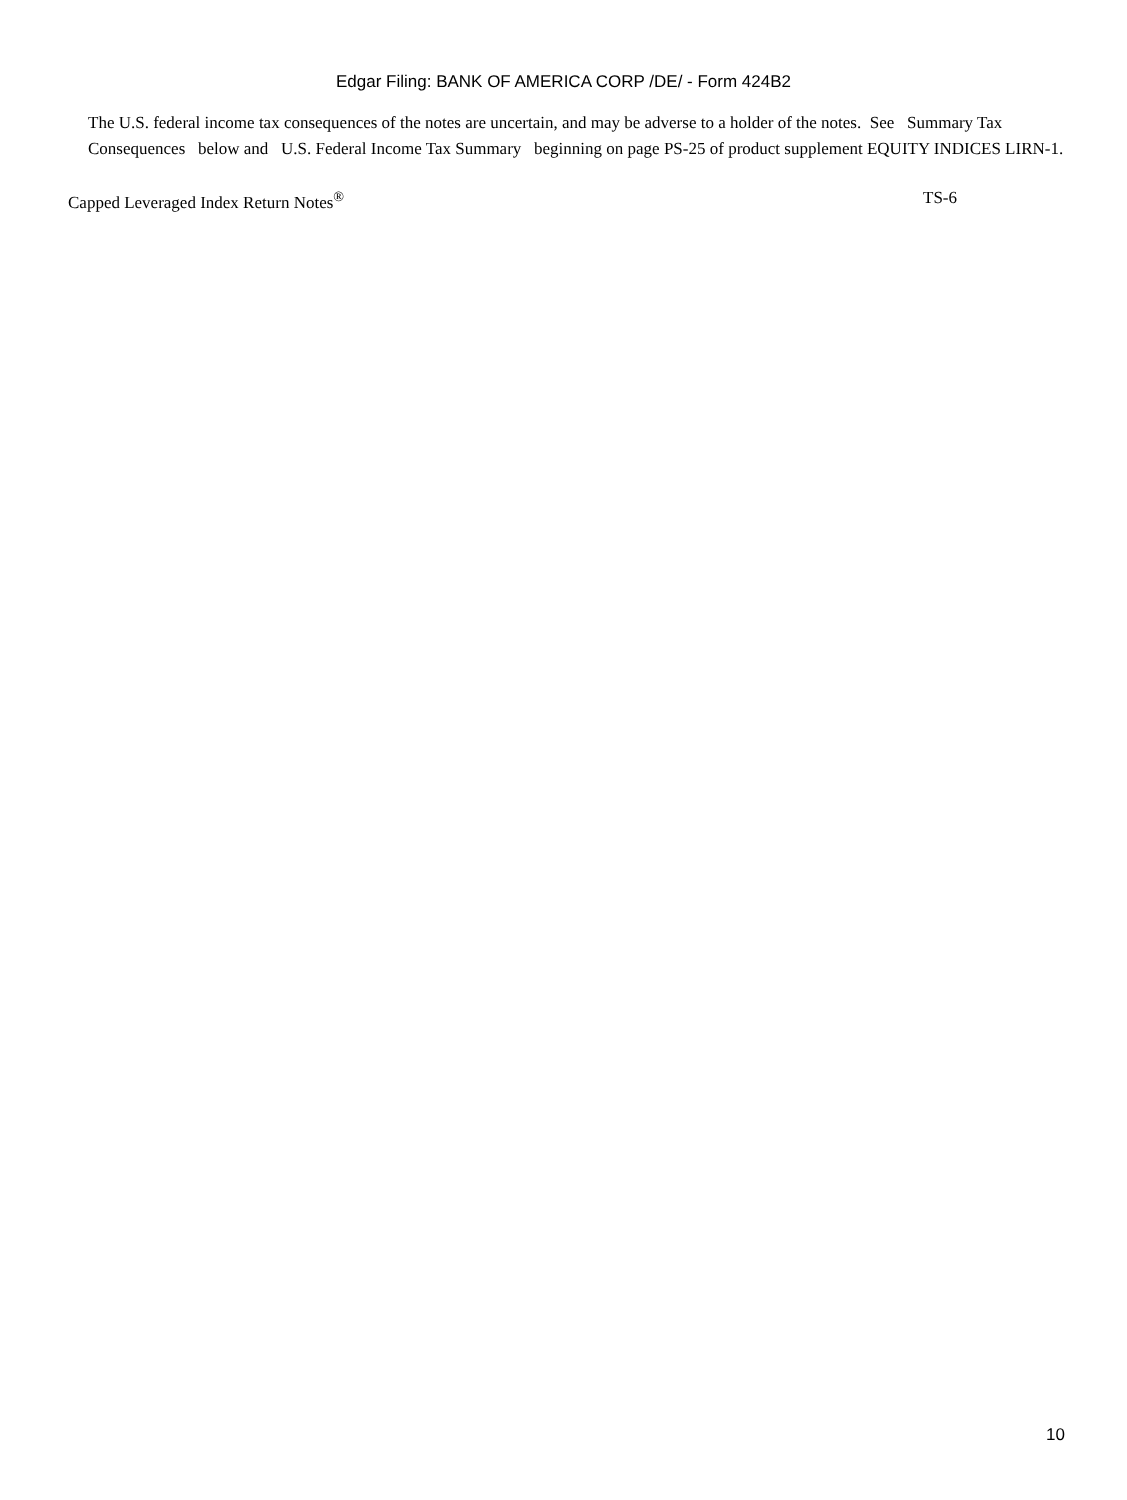Edgar Filing: BANK OF AMERICA CORP /DE/ - Form 424B2
The U.S. federal income tax consequences of the notes are uncertain, and may be adverse to a holder of the notes. See Summary Tax Consequences below and U.S. Federal Income Tax Summary beginning on page PS-25 of product supplement EQUITY INDICES LIRN-1.
Capped Leveraged Index Return Notes<sup>®</sup> TS-6
10